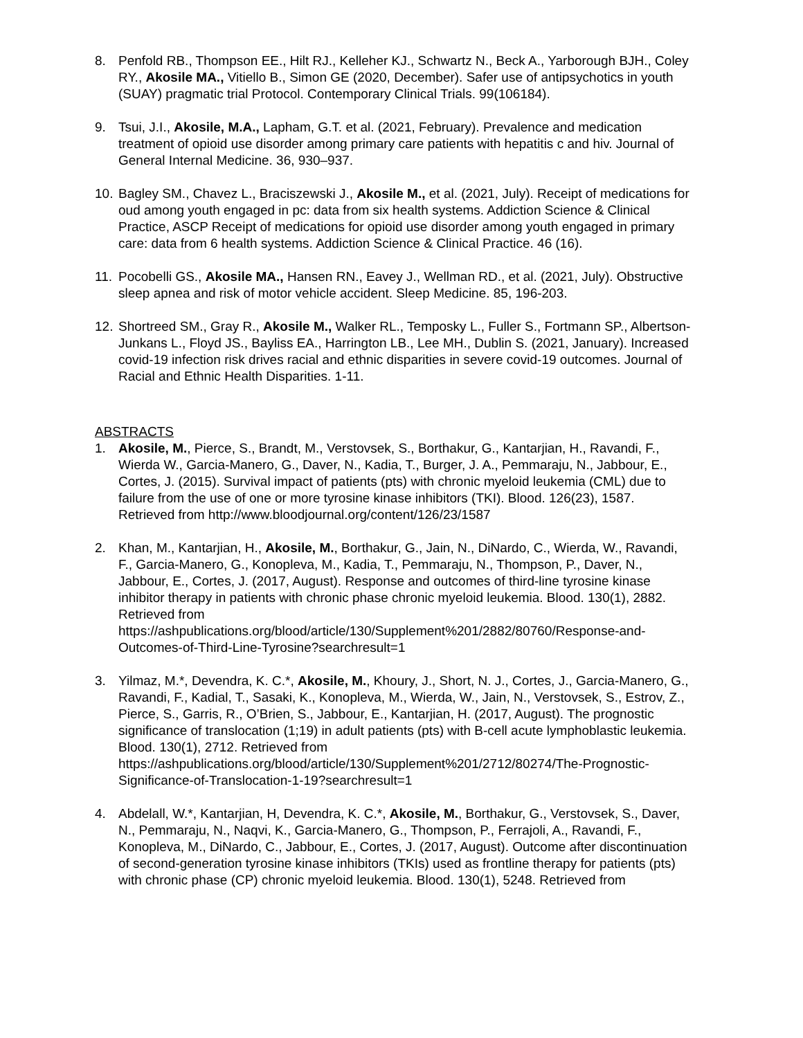8. Penfold RB., Thompson EE., Hilt RJ., Kelleher KJ., Schwartz N., Beck A., Yarborough BJH., Coley RY., Akosile MA., Vitiello B., Simon GE (2020, December). Safer use of antipsychotics in youth (SUAY) pragmatic trial Protocol. Contemporary Clinical Trials. 99(106184).
9. Tsui, J.I., Akosile, M.A., Lapham, G.T. et al. (2021, February). Prevalence and medication treatment of opioid use disorder among primary care patients with hepatitis c and hiv. Journal of General Internal Medicine. 36, 930–937.
10.
Bagley SM., Chavez L., Braciszewski J., Akosile M., et al. (2021, July). Receipt of medications for oud among youth engaged in pc: data from six health systems. Addiction Science & Clinical Practice, ASCP Receipt of medications for opioid use disorder among youth engaged in primary care: data from 6 health systems. Addiction Science & Clinical Practice. 46 (16).
11.
Pocobelli GS., Akosile MA., Hansen RN., Eavey J., Wellman RD., et al. (2021, July). Obstructive sleep apnea and risk of motor vehicle accident. Sleep Medicine. 85, 196-203.
12.
Shortreed SM., Gray R., Akosile M., Walker RL., Temposky L., Fuller S., Fortmann SP., Albertson-Junkans L., Floyd JS., Bayliss EA., Harrington LB., Lee MH., Dublin S. (2021, January). Increased covid-19 infection risk drives racial and ethnic disparities in severe covid-19 outcomes. Journal of Racial and Ethnic Health Disparities. 1-11.
ABSTRACTS
1. Akosile, M., Pierce, S., Brandt, M., Verstovsek, S., Borthakur, G., Kantarjian, H., Ravandi, F., Wierda W., Garcia-Manero, G., Daver, N., Kadia, T., Burger, J. A., Pemmaraju, N., Jabbour, E., Cortes, J. (2015). Survival impact of patients (pts) with chronic myeloid leukemia (CML) due to failure from the use of one or more tyrosine kinase inhibitors (TKI). Blood. 126(23), 1587. Retrieved from http://www.bloodjournal.org/content/126/23/1587
2. Khan, M., Kantarjian, H., Akosile, M., Borthakur, G., Jain, N., DiNardo, C., Wierda, W., Ravandi, F., Garcia-Manero, G., Konopleva, M., Kadia, T., Pemmaraju, N., Thompson, P., Daver, N., Jabbour, E., Cortes, J. (2017, August). Response and outcomes of third-line tyrosine kinase inhibitor therapy in patients with chronic phase chronic myeloid leukemia. Blood. 130(1), 2882. Retrieved from https://ashpublications.org/blood/article/130/Supplement%201/2882/80760/Response-and-Outcomes-of-Third-Line-Tyrosine?searchresult=1
3. Yilmaz, M.*, Devendra, K. C.*, Akosile, M., Khoury, J., Short, N. J., Cortes, J., Garcia-Manero, G., Ravandi, F., Kadial, T., Sasaki, K., Konopleva, M., Wierda, W., Jain, N., Verstovsek, S., Estrov, Z., Pierce, S., Garris, R., O’Brien, S., Jabbour, E., Kantarjian, H. (2017, August). The prognostic significance of translocation (1;19) in adult patients (pts) with B-cell acute lymphoblastic leukemia. Blood. 130(1), 2712. Retrieved from https://ashpublications.org/blood/article/130/Supplement%201/2712/80274/The-Prognostic-Significance-of-Translocation-1-19?searchresult=1
4. Abdelall, W.*, Kantarjian, H, Devendra, K. C.*, Akosile, M., Borthakur, G., Verstovsek, S., Daver, N., Pemmaraju, N., Naqvi, K., Garcia-Manero, G., Thompson, P., Ferrajoli, A., Ravandi, F., Konopleva, M., DiNardo, C., Jabbour, E., Cortes, J. (2017, August). Outcome after discontinuation of second-generation tyrosine kinase inhibitors (TKIs) used as frontline therapy for patients (pts) with chronic phase (CP) chronic myeloid leukemia. Blood. 130(1), 5248. Retrieved from